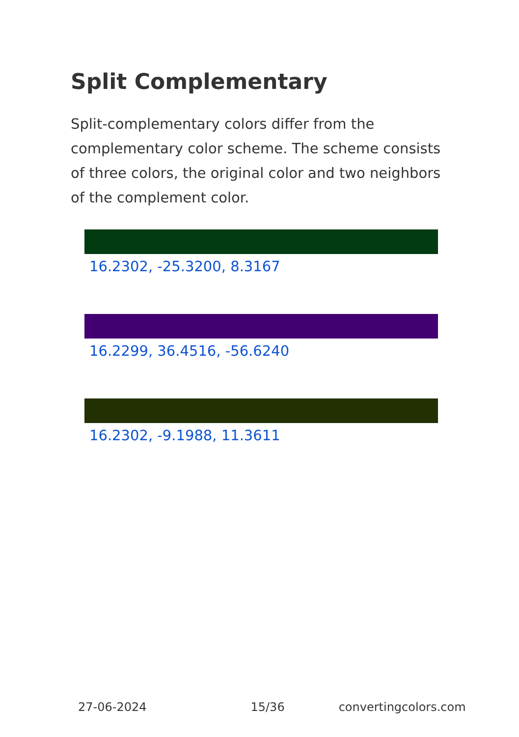Split Complementary
Split-complementary colors differ from the complementary color scheme. The scheme consists of three colors, the original color and two neighbors of the complement color.
16.2302, -25.3200, 8.3167
16.2299, 36.4516, -56.6240
16.2302, -9.1988, 11.3611
27-06-2024 15/36 convertingcolors.com